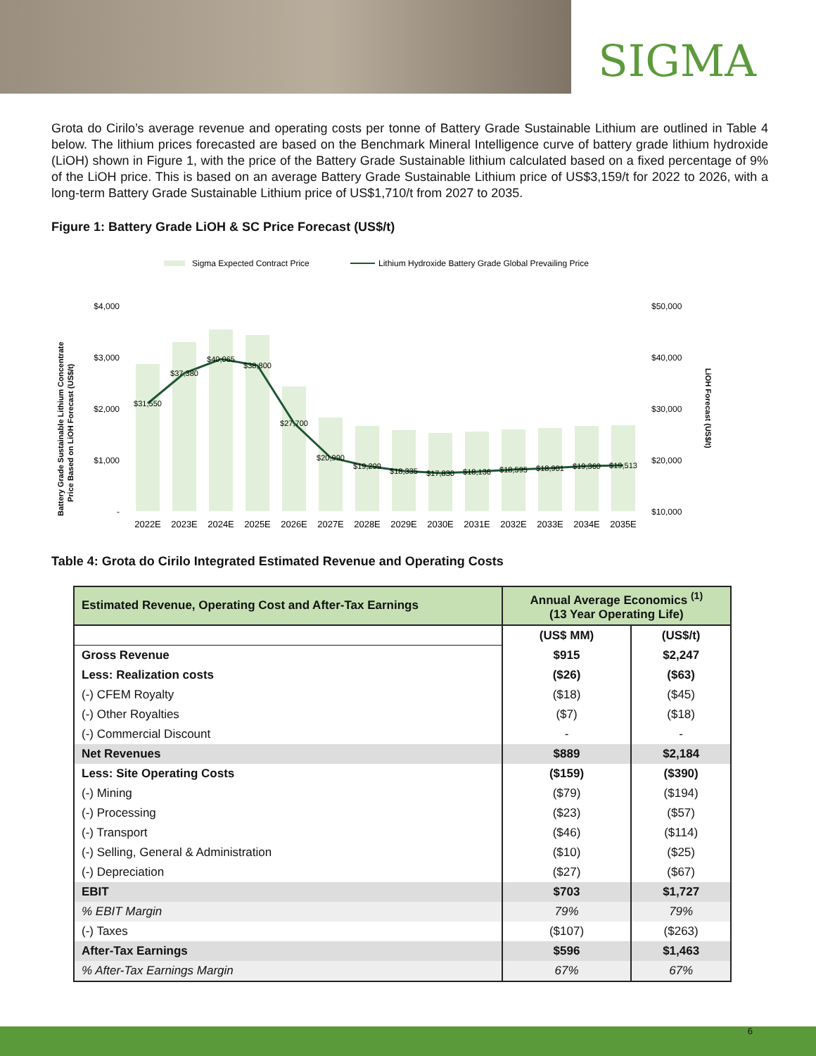SIGMA
Grota do Cirilo’s average revenue and operating costs per tonne of Battery Grade Sustainable Lithium are outlined in Table 4 below. The lithium prices forecasted are based on the Benchmark Mineral Intelligence curve of battery grade lithium hydroxide (LiOH) shown in Figure 1, with the price of the Battery Grade Sustainable lithium calculated based on a fixed percentage of 9% of the LiOH price. This is based on an average Battery Grade Sustainable Lithium price of US$3,159/t for 2022 to 2026, with a long-term Battery Grade Sustainable Lithium price of US$1,710/t from 2027 to 2035.
Figure 1: Battery Grade LiOH & SC Price Forecast (US$/t)
Sigma Expected Contract Price
Lithium Hydroxide Battery Grade Global Prevailing Price
$4,000
$3,000
$2,000
$1,000
-
$50,000
$40,000
$30,000
$20,000
$10,000
Battery Grade Sustainable Lithium Concentrate
Price Based on LiOH Forecast (US$/t)
LiOH Forecast (US$/t)
$31,550
$37,380
$40,065
$38,800
$27,700
$20,990
$19,299
$18,335
$17,830
$18,136
$18,595
$18,901
$19,360
$19,513
2022E
2023E
2024E
2025E
2026E
2027E
2028E
2029E
2030E
2031E
2032E
2033E
2034E
2035E
Table 4: Grota do Cirilo Integrated Estimated Revenue and Operating Costs
| Estimated Revenue, Operating Cost and After-Tax Earnings | Annual Average Economics <sup>(1)</sup> (13 Year Operating Life) | |
| --- | --- | --- |
| | (US$ MM) | (US$/t) |
| Gross Revenue | $915 | $2,247 |
| Less: Realization costs | ($26) | ($63) |
| (-) CFEM Royalty | ($18) | ($45) |
| (-) Other Royalties | ($7) | ($18) |
| (-) Commercial Discount | - | - |
| Net Revenues | $889 | $2,184 |
| Less: Site Operating Costs | ($159) | ($390) |
| (-) Mining | ($79) | ($194) |
| (-) Processing | ($23) | ($57) |
| (-) Transport | ($46) | ($114) |
| (-) Selling, General & Administration | ($10) | ($25) |
| (-) Depreciation | ($27) | ($67) |
| EBIT | $703 | $1,727 |
| % EBIT Margin | 79% | 79% |
| (-) Taxes | ($107) | ($263) |
| After-Tax Earnings | $596 | $1,463 |
| % After-Tax Earnings Margin | 67% | 67% |
6